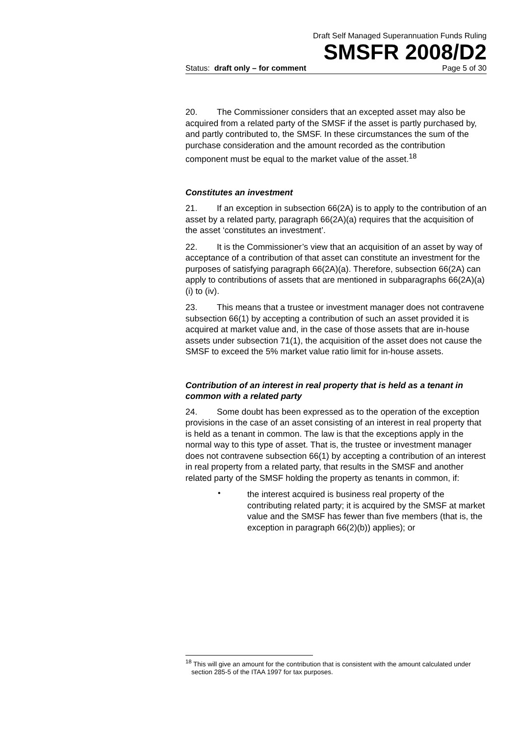Draft Self Managed Superannuation Funds Ruling
SMSFR 2008/D2
Status: draft only – for comment Page 5 of 30
20. The Commissioner considers that an excepted asset may also be acquired from a related party of the SMSF if the asset is partly purchased by, and partly contributed to, the SMSF. In these circumstances the sum of the purchase consideration and the amount recorded as the contribution component must be equal to the market value of the asset.<sup>18</sup>
Constitutes an investment
21. If an exception in subsection 66(2A) is to apply to the contribution of an asset by a related party, paragraph 66(2A)(a) requires that the acquisition of the asset ‘constitutes an investment’.
22. It is the Commissioner’s view that an acquisition of an asset by way of acceptance of a contribution of that asset can constitute an investment for the purposes of satisfying paragraph 66(2A)(a). Therefore, subsection 66(2A) can apply to contributions of assets that are mentioned in subparagraphs 66(2A)(a)(i) to (iv).
23. This means that a trustee or investment manager does not contravene subsection 66(1) by accepting a contribution of such an asset provided it is acquired at market value and, in the case of those assets that are in-house assets under subsection 71(1), the acquisition of the asset does not cause the SMSF to exceed the 5% market value ratio limit for in-house assets.
Contribution of an interest in real property that is held as a tenant in common with a related party
24. Some doubt has been expressed as to the operation of the exception provisions in the case of an asset consisting of an interest in real property that is held as a tenant in common. The law is that the exceptions apply in the normal way to this type of asset. That is, the trustee or investment manager does not contravene subsection 66(1) by accepting a contribution of an interest in real property from a related party, that results in the SMSF and another related party of the SMSF holding the property as tenants in common, if:
•
the interest acquired is business real property of the contributing related party; it is acquired by the SMSF at market value and the SMSF has fewer than five members (that is, the exception in paragraph 66(2)(b)) applies); or
<sup>18</sup> This will give an amount for the contribution that is consistent with the amount calculated under section 285-5 of the ITAA 1997 for tax purposes.